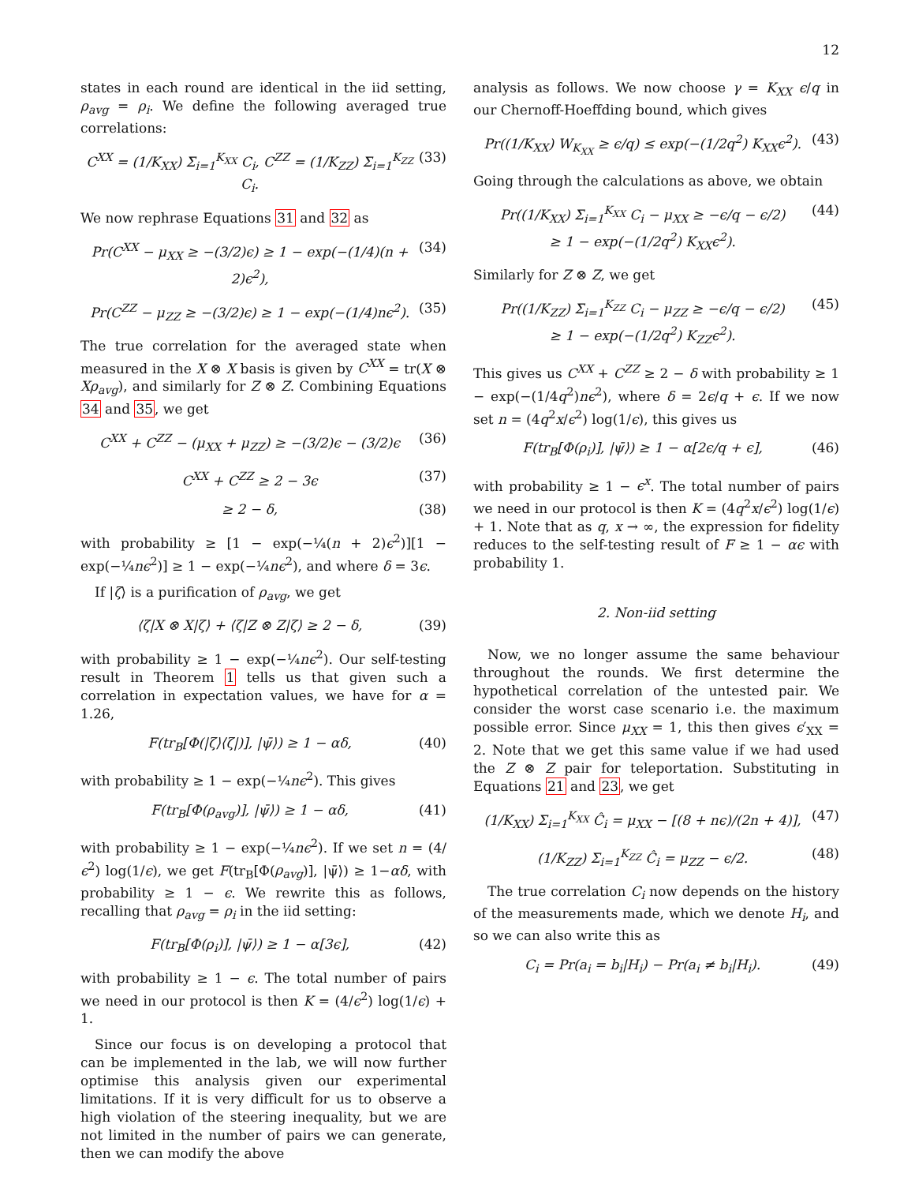12
states in each round are identical in the iid setting, ρ<sub>avg</sub> = ρ<sub>i</sub>. We define the following averaged true correlations:
C<sup>XX</sup> = (1/K<sub>XX</sub>) Σ<sub>i=1</sub><sup>K<sub>XX</sub></sup> C<sub>i</sub>, C<sup>ZZ</sup> = (1/K<sub>ZZ</sub>) Σ<sub>i=1</sub><sup>K<sub>ZZ</sub></sup> C<sub>i</sub>. (33)
We now rephrase Equations 31 and 32 as
Pr(C<sup>XX</sup> − μ<sub>XX</sub> ≥ −(3/2)ϵ) ≥ 1 − exp(−(1/4)(n + 2)ϵ<sup>2</sup>), (34)
Pr(C<sup>ZZ</sup> − μ<sub>ZZ</sub> ≥ −(3/2)ϵ) ≥ 1 − exp(−(1/4)nϵ<sup>2</sup>). (35)
The true correlation for the averaged state when measured in the X ⊗ X basis is given by C<sup>XX</sup> = tr(X ⊗ Xρ<sub>avg</sub>), and similarly for Z ⊗ Z. Combining Equations 34 and 35, we get
C<sup>XX</sup> + C<sup>ZZ</sup> − (μ<sub>XX</sub> + μ<sub>ZZ</sub>) ≥ −(3/2)ϵ − (3/2)ϵ (36)
C<sup>XX</sup> + C<sup>ZZ</sup> ≥ 2 − 3ϵ (37)
≥ 2 − δ, (38)
with probability ≥ [1 − exp(−¼(n + 2)ϵ<sup>2</sup>)][1 − exp(−¼nϵ<sup>2</sup>)] ≥ 1 − exp(−¼nϵ<sup>2</sup>), and where δ = 3ϵ.
If |ζ⟩ is a purification of ρ<sub>avg</sub>, we get
⟨ζ|X ⊗ X|ζ⟩ + ⟨ζ|Z ⊗ Z|ζ⟩ ≥ 2 − δ, (39)
with probability ≥ 1 − exp(−¼nϵ<sup>2</sup>). Our self-testing result in Theorem 1 tells us that given such a correlation in expectation values, we have for α = 1.26,
F(tr<sub>B</sub>[Φ(|ζ⟩⟨ζ|)], |ψ̄⟩) ≥ 1 − αδ, (40)
with probability ≥ 1 − exp(−¼nϵ<sup>2</sup>). This gives
F(tr<sub>B</sub>[Φ(ρ<sub>avg</sub>)], |ψ̄⟩) ≥ 1 − αδ, (41)
with probability ≥ 1 − exp(−¼nϵ<sup>2</sup>). If we set n = (4/ϵ<sup>2</sup>) log(1/ϵ), we get F(tr<sub>B</sub>[Φ(ρ<sub>avg</sub>)], |ψ̄⟩) ≥ 1−αδ, with probability ≥ 1 − ϵ. We rewrite this as follows, recalling that ρ<sub>avg</sub> = ρ<sub>i</sub> in the iid setting:
F(tr<sub>B</sub>[Φ(ρ<sub>i</sub>)], |ψ̄⟩) ≥ 1 − α[3ϵ], (42)
with probability ≥ 1 − ϵ. The total number of pairs we need in our protocol is then K = (4/ϵ<sup>2</sup>) log(1/ϵ) + 1.
Since our focus is on developing a protocol that can be implemented in the lab, we will now further optimise this analysis given our experimental limitations. If it is very difficult for us to observe a high violation of the steering inequality, but we are not limited in the number of pairs we can generate, then we can modify the above
analysis as follows. We now choose γ = K<sub>XX</sub> ϵ/q in our Chernoff-Hoeffding bound, which gives
Pr((1/K<sub>XX</sub>) W<sub>K<sub>XX</sub></sub> ≥ ϵ/q) ≤ exp(−(1/2q<sup>2</sup>) K<sub>XX</sub>ϵ<sup>2</sup>). (43)
Going through the calculations as above, we obtain
Pr((1/K<sub>XX</sub>) Σ<sub>i=1</sub><sup>K<sub>XX</sub></sup> C<sub>i</sub> − μ<sub>XX</sub> ≥ −ϵ/q − ϵ/2)
≥ 1 − exp(−(1/2q<sup>2</sup>) K<sub>XX</sub>ϵ<sup>2</sup>). (44)
Similarly for Z ⊗ Z, we get
Pr((1/K<sub>ZZ</sub>) Σ<sub>i=1</sub><sup>K<sub>ZZ</sub></sup> C<sub>i</sub> − μ<sub>ZZ</sub> ≥ −ϵ/q − ϵ/2)
≥ 1 − exp(−(1/2q<sup>2</sup>) K<sub>ZZ</sub>ϵ<sup>2</sup>). (45)
This gives us C<sup>XX</sup> + C<sup>ZZ</sup> ≥ 2 − δ with probability ≥ 1 − exp(−(1/4q<sup>2</sup>)nϵ<sup>2</sup>), where δ = 2ϵ/q + ϵ. If we now set n = (4q<sup>2</sup>x/ϵ<sup>2</sup>) log(1/ϵ), this gives us
F(tr<sub>B</sub>[Φ(ρ<sub>i</sub>)], |ψ̄⟩) ≥ 1 − α[2ϵ/q + ϵ], (46)
with probability ≥ 1 − ϵ<sup>x</sup>. The total number of pairs we need in our protocol is then K = (4q<sup>2</sup>x/ϵ<sup>2</sup>) log(1/ϵ) + 1. Note that as q, x → ∞, the expression for fidelity reduces to the self-testing result of F ≥ 1 − αϵ with probability 1.
2. Non-iid setting
Now, we no longer assume the same behaviour throughout the rounds. We first determine the hypothetical correlation of the untested pair. We consider the worst case scenario i.e. the maximum possible error. Since μ<sub>XX</sub> = 1, this then gives ϵ′<sub>XX</sub> = 2. Note that we get this same value if we had used the Z ⊗ Z pair for teleportation. Substituting in Equations 21 and 23, we get
(1/K<sub>XX</sub>) Σ<sub>i=1</sub><sup>K<sub>XX</sub></sup> Ĉ<sub>i</sub> = μ<sub>XX</sub> − [(8 + nϵ)/(2n + 4)], (47)
(1/K<sub>ZZ</sub>) Σ<sub>i=1</sub><sup>K<sub>ZZ</sub></sup> Ĉ<sub>i</sub> = μ<sub>ZZ</sub> − ϵ/2. (48)
The true correlation C<sub>i</sub> now depends on the history of the measurements made, which we denote H<sub>i</sub>, and so we can also write this as
C<sub>i</sub> = Pr(a<sub>i</sub> = b<sub>i</sub>|H<sub>i</sub>) − Pr(a<sub>i</sub> ≠ b<sub>i</sub>|H<sub>i</sub>). (49)